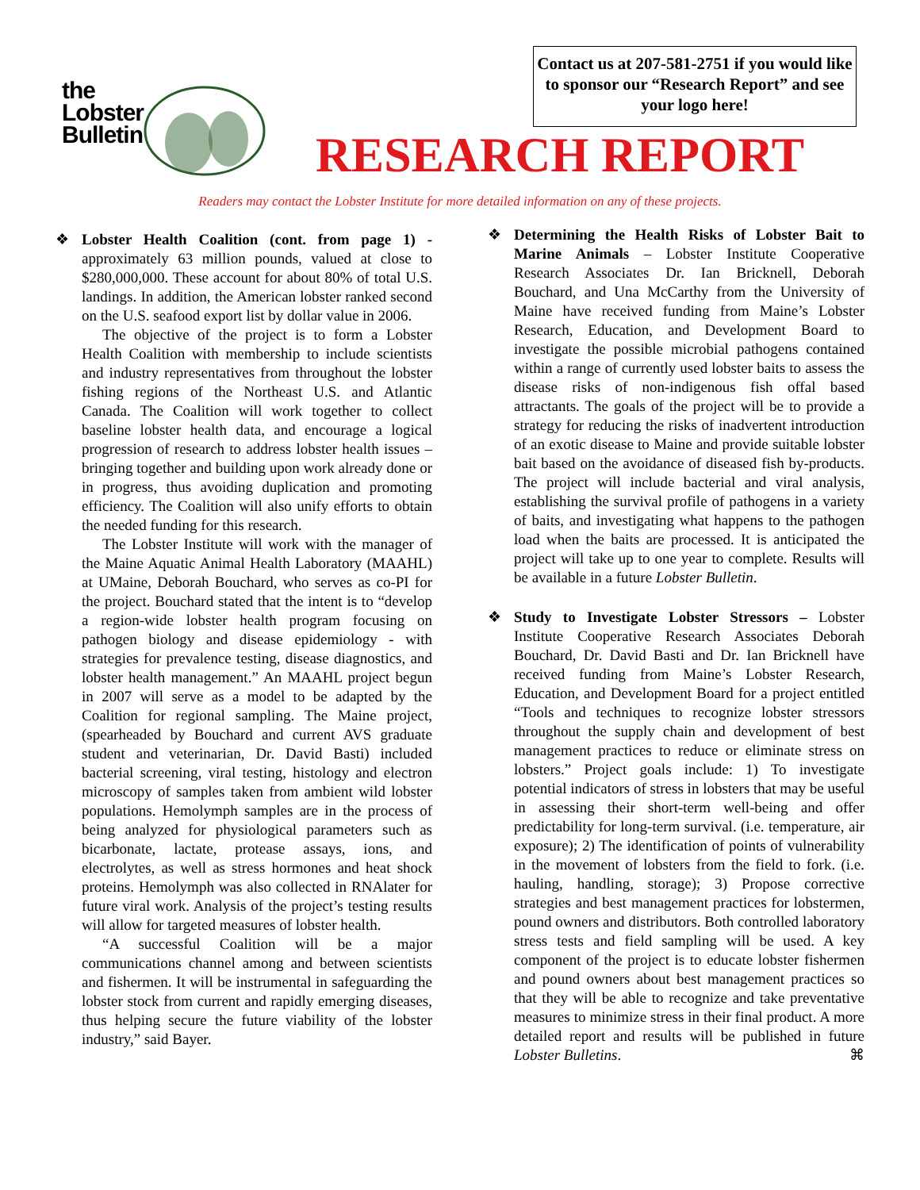the
Lobster
Bulletin
Contact us at 207-581-2751 if you would like to sponsor our “Research Report” and see your logo here!
RESEARCH REPORT
Readers may contact the Lobster Institute for more detailed information on any of these projects.
❖ Lobster Health Coalition (cont. from page 1) - approximately 63 million pounds, valued at close to $280,000,000. These account for about 80% of total U.S. landings. In addition, the American lobster ranked second on the U.S. seafood export list by dollar value in 2006.
The objective of the project is to form a Lobster Health Coalition with membership to include scientists and industry representatives from throughout the lobster fishing regions of the Northeast U.S. and Atlantic Canada. The Coalition will work together to collect baseline lobster health data, and encourage a logical progression of research to address lobster health issues – bringing together and building upon work already done or in progress, thus avoiding duplication and promoting efficiency. The Coalition will also unify efforts to obtain the needed funding for this research.
The Lobster Institute will work with the manager of the Maine Aquatic Animal Health Laboratory (MAAHL) at UMaine, Deborah Bouchard, who serves as co-PI for the project. Bouchard stated that the intent is to “develop a region-wide lobster health program focusing on pathogen biology and disease epidemiology - with strategies for prevalence testing, disease diagnostics, and lobster health management.” An MAAHL project begun in 2007 will serve as a model to be adapted by the Coalition for regional sampling. The Maine project, (spearheaded by Bouchard and current AVS graduate student and veterinarian, Dr. David Basti) included bacterial screening, viral testing, histology and electron microscopy of samples taken from ambient wild lobster populations. Hemolymph samples are in the process of being analyzed for physiological parameters such as bicarbonate, lactate, protease assays, ions, and electrolytes, as well as stress hormones and heat shock proteins. Hemolymph was also collected in RNAlater for future viral work. Analysis of the project’s testing results will allow for targeted measures of lobster health.
“A successful Coalition will be a major communications channel among and between scientists and fishermen. It will be instrumental in safeguarding the lobster stock from current and rapidly emerging diseases, thus helping secure the future viability of the lobster industry,” said Bayer.
❖ Determining the Health Risks of Lobster Bait to Marine Animals – Lobster Institute Cooperative Research Associates Dr. Ian Bricknell, Deborah Bouchard, and Una McCarthy from the University of Maine have received funding from Maine’s Lobster Research, Education, and Development Board to investigate the possible microbial pathogens contained within a range of currently used lobster baits to assess the disease risks of non-indigenous fish offal based attractants. The goals of the project will be to provide a strategy for reducing the risks of inadvertent introduction of an exotic disease to Maine and provide suitable lobster bait based on the avoidance of diseased fish by-products. The project will include bacterial and viral analysis, establishing the survival profile of pathogens in a variety of baits, and investigating what happens to the pathogen load when the baits are processed. It is anticipated the project will take up to one year to complete. Results will be available in a future Lobster Bulletin.
❖ Study to Investigate Lobster Stressors – Lobster Institute Cooperative Research Associates Deborah Bouchard, Dr. David Basti and Dr. Ian Bricknell have received funding from Maine’s Lobster Research, Education, and Development Board for a project entitled “Tools and techniques to recognize lobster stressors throughout the supply chain and development of best management practices to reduce or eliminate stress on lobsters.” Project goals include: 1) To investigate potential indicators of stress in lobsters that may be useful in assessing their short-term well-being and offer predictability for long-term survival. (i.e. temperature, air exposure); 2) The identification of points of vulnerability in the movement of lobsters from the field to fork. (i.e. hauling, handling, storage); 3) Propose corrective strategies and best management practices for lobstermen, pound owners and distributors. Both controlled laboratory stress tests and field sampling will be used. A key component of the project is to educate lobster fishermen and pound owners about best management practices so that they will be able to recognize and take preventative measures to minimize stress in their final product. A more detailed report and results will be published in future Lobster Bulletins. ⌘